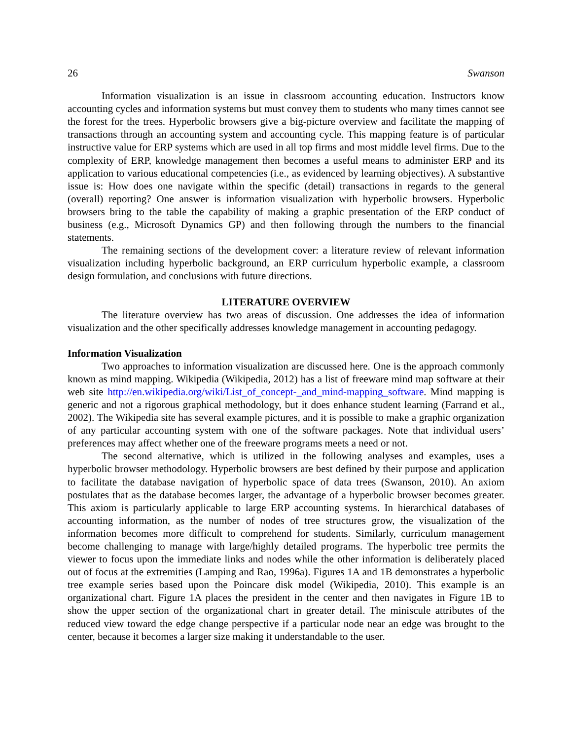26 Swanson
Information visualization is an issue in classroom accounting education. Instructors know accounting cycles and information systems but must convey them to students who many times cannot see the forest for the trees. Hyperbolic browsers give a big-picture overview and facilitate the mapping of transactions through an accounting system and accounting cycle. This mapping feature is of particular instructive value for ERP systems which are used in all top firms and most middle level firms. Due to the complexity of ERP, knowledge management then becomes a useful means to administer ERP and its application to various educational competencies (i.e., as evidenced by learning objectives). A substantive issue is: How does one navigate within the specific (detail) transactions in regards to the general (overall) reporting? One answer is information visualization with hyperbolic browsers. Hyperbolic browsers bring to the table the capability of making a graphic presentation of the ERP conduct of business (e.g., Microsoft Dynamics GP) and then following through the numbers to the financial statements.
The remaining sections of the development cover: a literature review of relevant information visualization including hyperbolic background, an ERP curriculum hyperbolic example, a classroom design formulation, and conclusions with future directions.
LITERATURE OVERVIEW
The literature overview has two areas of discussion. One addresses the idea of information visualization and the other specifically addresses knowledge management in accounting pedagogy.
Information Visualization
Two approaches to information visualization are discussed here. One is the approach commonly known as mind mapping. Wikipedia (Wikipedia, 2012) has a list of freeware mind map software at their web site http://en.wikipedia.org/wiki/List_of_concept-_and_mind-mapping_software. Mind mapping is generic and not a rigorous graphical methodology, but it does enhance student learning (Farrand et al., 2002). The Wikipedia site has several example pictures, and it is possible to make a graphic organization of any particular accounting system with one of the software packages. Note that individual users’ preferences may affect whether one of the freeware programs meets a need or not.
The second alternative, which is utilized in the following analyses and examples, uses a hyperbolic browser methodology. Hyperbolic browsers are best defined by their purpose and application to facilitate the database navigation of hyperbolic space of data trees (Swanson, 2010). An axiom postulates that as the database becomes larger, the advantage of a hyperbolic browser becomes greater. This axiom is particularly applicable to large ERP accounting systems. In hierarchical databases of accounting information, as the number of nodes of tree structures grow, the visualization of the information becomes more difficult to comprehend for students. Similarly, curriculum management become challenging to manage with large/highly detailed programs. The hyperbolic tree permits the viewer to focus upon the immediate links and nodes while the other information is deliberately placed out of focus at the extremities (Lamping and Rao, 1996a). Figures 1A and 1B demonstrates a hyperbolic tree example series based upon the Poincare disk model (Wikipedia, 2010). This example is an organizational chart. Figure 1A places the president in the center and then navigates in Figure 1B to show the upper section of the organizational chart in greater detail. The miniscule attributes of the reduced view toward the edge change perspective if a particular node near an edge was brought to the center, because it becomes a larger size making it understandable to the user.